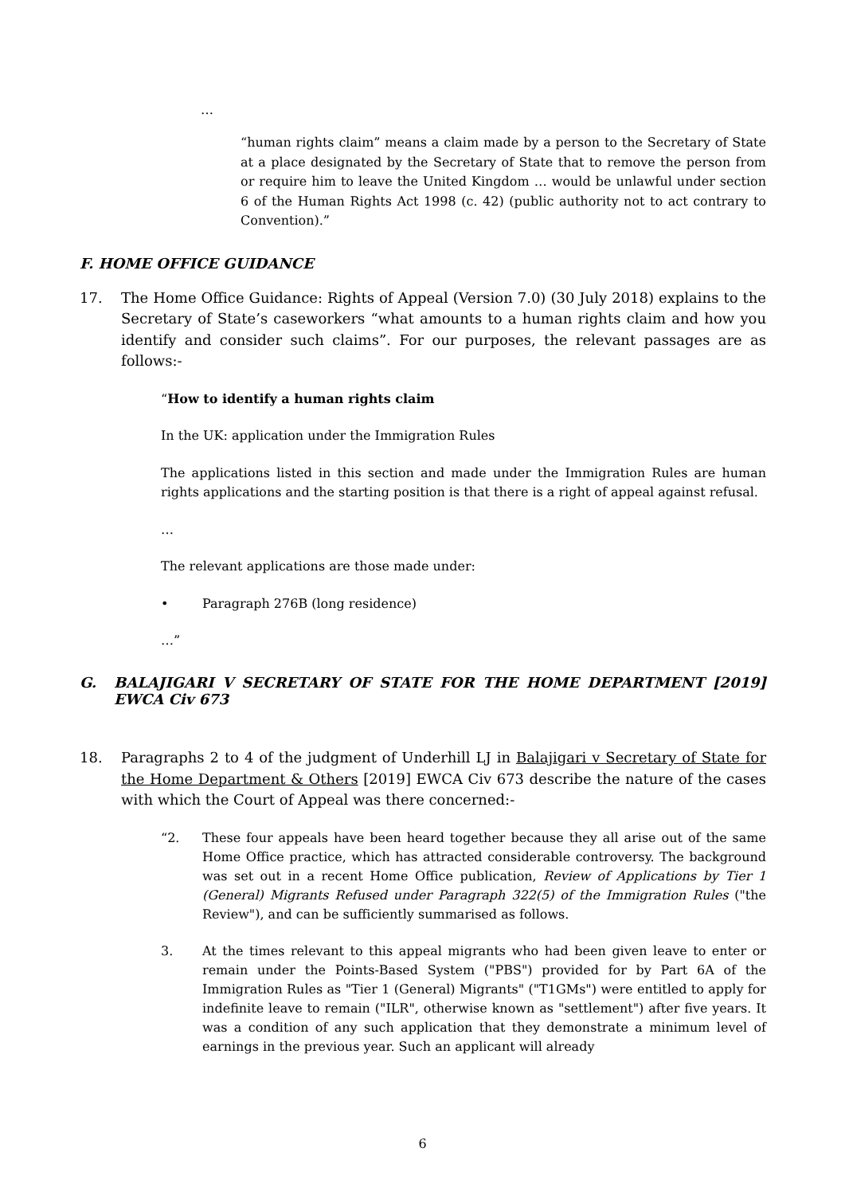…
“human rights claim” means a claim made by a person to the Secretary of State at a place designated by the Secretary of State that to remove the person from or require him to leave the United Kingdom … would be unlawful under section 6 of the Human Rights Act 1998 (c. 42) (public authority not to act contrary to Convention).”
F. HOME OFFICE GUIDANCE
17. The Home Office Guidance: Rights of Appeal (Version 7.0) (30 July 2018) explains to the Secretary of State’s caseworkers “what amounts to a human rights claim and how you identify and consider such claims”. For our purposes, the relevant passages are as follows:-
“How to identify a human rights claim
In the UK: application under the Immigration Rules
The applications listed in this section and made under the Immigration Rules are human rights applications and the starting position is that there is a right of appeal against refusal.
…
The relevant applications are those made under:
• Paragraph 276B (long residence)
…”
G. BALAJIGARI V SECRETARY OF STATE FOR THE HOME DEPARTMENT [2019] EWCA Civ 673
18. Paragraphs 2 to 4 of the judgment of Underhill LJ in Balajigari v Secretary of State for the Home Department & Others [2019] EWCA Civ 673 describe the nature of the cases with which the Court of Appeal was there concerned:-
“2. These four appeals have been heard together because they all arise out of the same Home Office practice, which has attracted considerable controversy. The background was set out in a recent Home Office publication, Review of Applications by Tier 1 (General) Migrants Refused under Paragraph 322(5) of the Immigration Rules ("the Review"), and can be sufficiently summarised as follows.
3. At the times relevant to this appeal migrants who had been given leave to enter or remain under the Points-Based System ("PBS") provided for by Part 6A of the Immigration Rules as "Tier 1 (General) Migrants" ("T1GMs") were entitled to apply for indefinite leave to remain ("ILR", otherwise known as "settlement") after five years. It was a condition of any such application that they demonstrate a minimum level of earnings in the previous year. Such an applicant will already
6